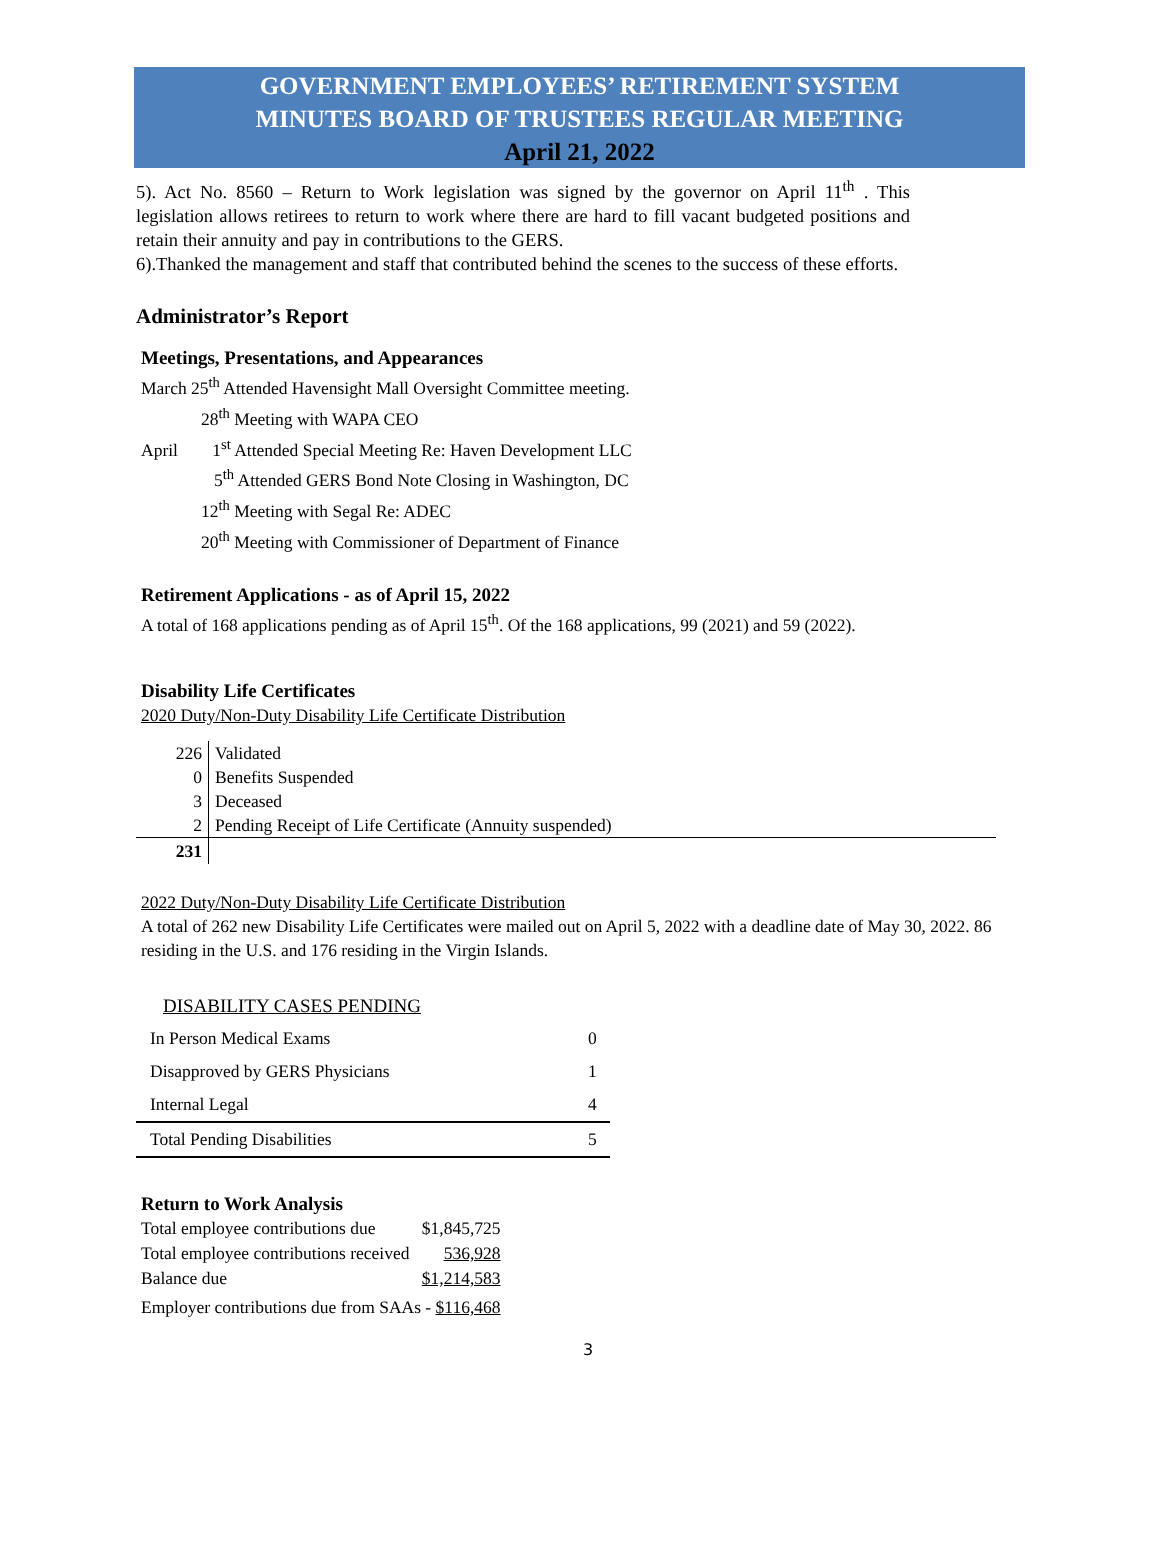GOVERNMENT EMPLOYEES’ RETIREMENT SYSTEM
MINUTES BOARD OF TRUSTEES REGULAR MEETING
April 21, 2022
5). Act No. 8560 – Return to Work legislation was signed by the governor on April 11<sup>th</sup> . This legislation allows retirees to return to work where there are hard to fill vacant budgeted positions and retain their annuity and pay in contributions to the GERS.
6).Thanked the management and staff that contributed behind the scenes to the success of these efforts.
Administrator’s Report
Meetings, Presentations, and Appearances
March 25<sup>th</sup> Attended Havensight Mall Oversight Committee meeting.
28<sup>th</sup> Meeting with WAPA CEO
April 1<sup>st</sup> Attended Special Meeting Re: Haven Development LLC
5<sup>th</sup> Attended GERS Bond Note Closing in Washington, DC
12<sup>th</sup> Meeting with Segal Re: ADEC
20<sup>th</sup> Meeting with Commissioner of Department of Finance
Retirement Applications - as of April 15, 2022
A total of 168 applications pending as of April 15<sup>th</sup>. Of the 168 applications, 99 (2021) and 59 (2022).
Disability Life Certificates
2020 Duty/Non-Duty Disability Life Certificate Distribution
| 226 | Validated |
| 0 | Benefits Suspended |
| 3 | Deceased |
| 2 | Pending Receipt of Life Certificate (Annuity suspended) |
| 231 | |
2022 Duty/Non-Duty Disability Life Certificate Distribution
A total of 262 new Disability Life Certificates were mailed out on April 5, 2022 with a deadline date of May 30, 2022. 86 residing in the U.S. and 176 residing in the Virgin Islands.
DISABILITY CASES PENDING
| In Person Medical Exams | 0 |
| Disapproved by GERS Physicians | 1 |
| Internal Legal | 4 |
| Total Pending Disabilities | 5 |
Return to Work Analysis
| Total employee contributions due | $1,845,725 |
| Total employee contributions received | 536,928 |
| Balance due | $1,214,583 |
| Employer contributions due from SAAs - $116,468 | |
3